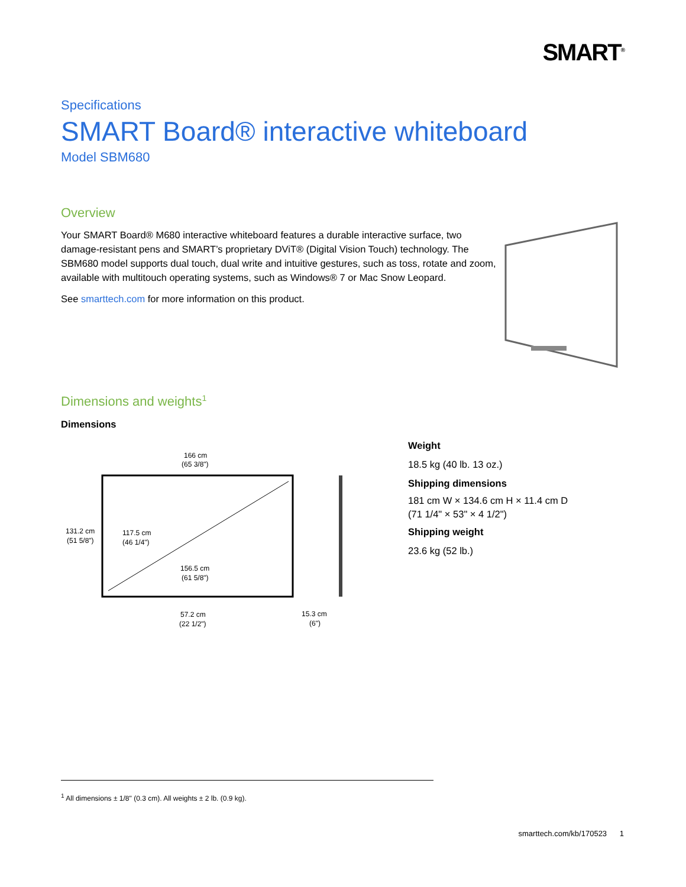SMART<sup>®</sup>
Specifications
SMART Board® interactive whiteboard
Model SBM680
Overview
Your SMART Board® M680 interactive whiteboard features a durable interactive surface, two damage-resistant pens and SMART’s proprietary DViT® (Digital Vision Touch) technology. The SBM680 model supports dual touch, dual write and intuitive gestures, such as toss, rotate and zoom, available with multitouch operating systems, such as Windows® 7 or Mac Snow Leopard.
See smarttech.com for more information on this product.
Dimensions and weights<sup>1</sup>
Dimensions
166 cm
(65 3/8")
131.2 cm
(51 5/8")
117.5 cm
(46 1/4")
156.5 cm
(61 5/8")
57.2 cm
(22 1/2")
15.3 cm
(6")
Weight
18.5 kg (40 lb. 13 oz.)
Shipping dimensions
181 cm W × 134.6 cm H × 11.4 cm D
(71 1/4" × 53" × 4 1/2")
Shipping weight
23.6 kg (52 lb.)
<sup>1</sup> All dimensions ± 1/8" (0.3 cm). All weights ± 2 lb. (0.9 kg).
smarttech.com/kb/170523 1